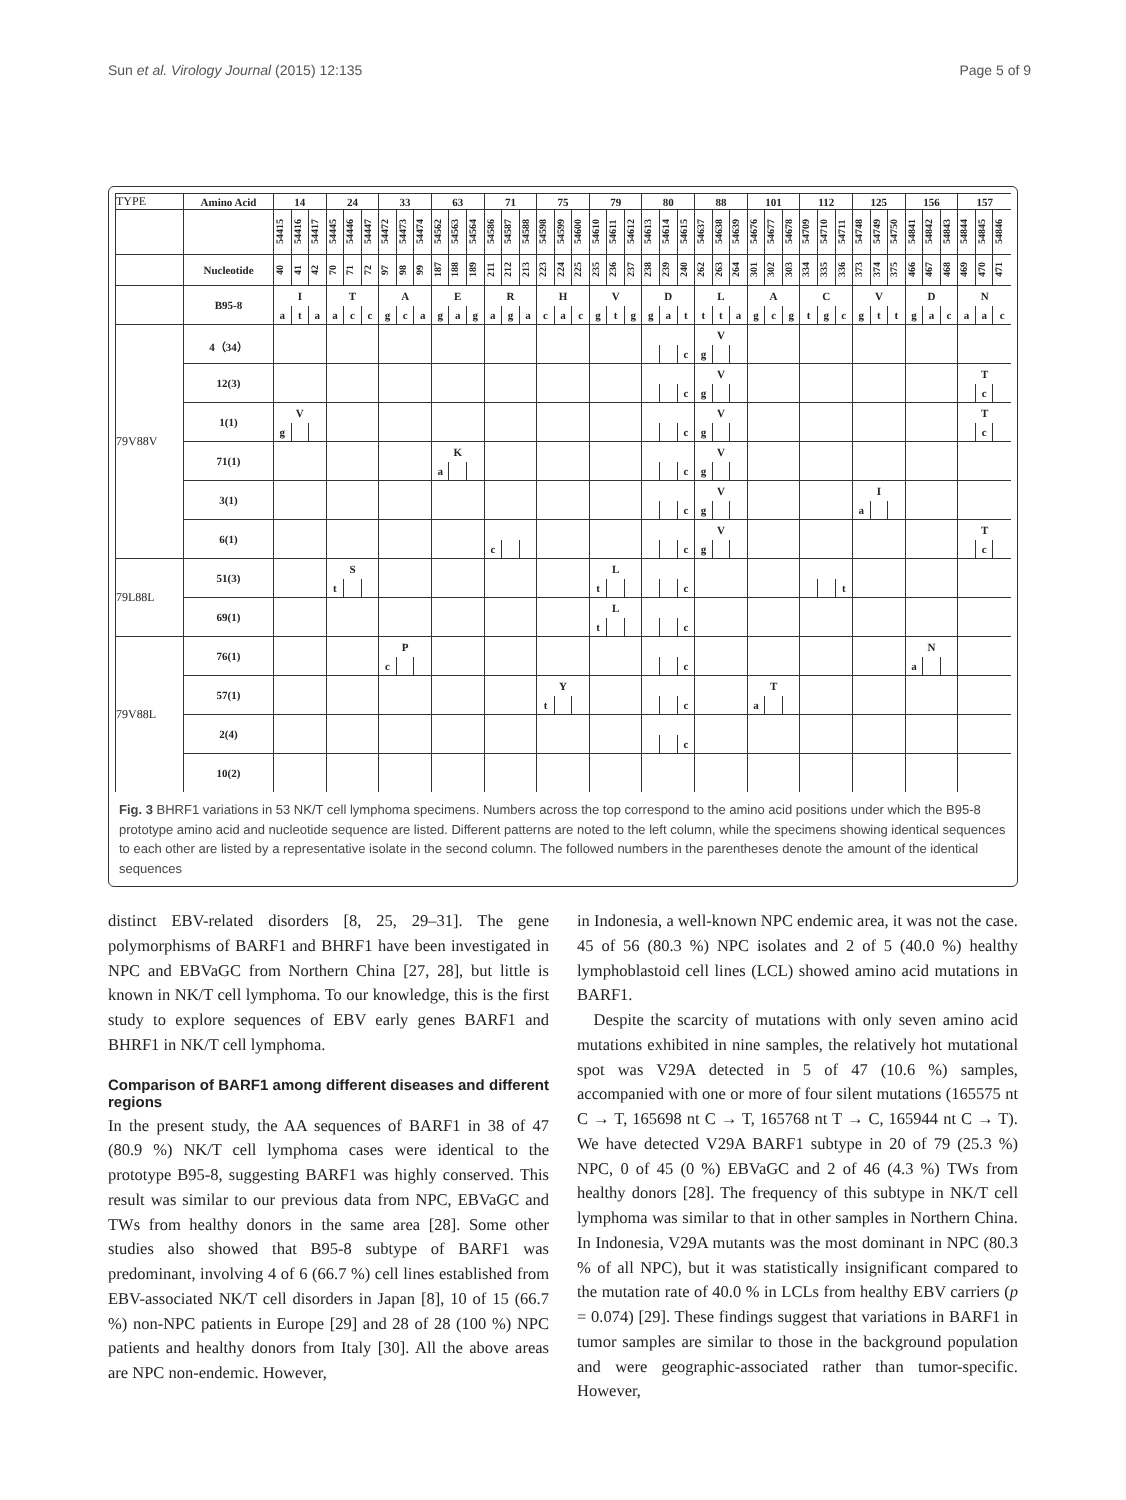Sun et al. Virology Journal (2015) 12:135 Page 5 of 9
| TYPE | Amino Acid | 14 | | | 24 | | | 33 | | | 63 | | | 71 | | | 75 | | | 79 | | | 80 | | | 88 | | | 101 | | | 112 | | | 125 | | | 156 | | | 157 | | |
| --- | --- | --- | --- | --- | --- | --- | --- | --- | --- | --- | --- | --- | --- | --- | --- | --- | --- | --- | --- | --- | --- | --- | --- | --- | --- | --- | --- | --- | --- | --- | --- | --- | --- | --- | --- | --- | --- | --- | --- | --- | --- | --- | --- |
| | | 54415 | 54416 | 54417 | 54445 | 54446 | 54447 | 54472 | 54473 | 54474 | 54562 | 54563 | 54564 | 54586 | 54587 | 54588 | 54598 | 54599 | 54600 | 54610 | 54611 | 54612 | 54613 | 54614 | 54615 | 54637 | 54638 | 54639 | 54676 | 54677 | 54678 | 54709 | 54710 | 54711 | 54748 | 54749 | 54750 | 54841 | 54842 | 54843 | 54844 | 54845 | 54846 |
| | Nucleotide | 40 | 41 | 42 | 70 | 71 | 72 | 97 | 98 | 99 | 187 | 188 | 189 | 211 | 212 | 213 | 223 | 224 | 225 | 235 | 236 | 237 | 238 | 239 | 240 | 262 | 263 | 264 | 301 | 302 | 303 | 334 | 335 | 336 | 373 | 374 | 375 | 466 | 467 | 468 | 469 | 470 | 471 |
| | B95-8 | I | | | T | | | A | | | E | | | R | | | H | | | V | | | D | | | L | | | A | | | C | | | V | | | D | | | N | | |
| | | a | t | a | a | c | c | g | c | a | g | a | g | a | g | a | c | a | c | g | t | g | g | a | t | t | t | a | g | c | g | t | g | c | g | t | t | g | a | c | a | a | c |
| 79V88V | 4（34） | | | | | | | | | | | | | | | | | | | | | | | | | V | | | | | | | | | | | | | | | | | |
| | | | | | | | | | | | | | | | | | | | | | | | | | c | g | | | | | | | | | | | | | | | | | |
| | 12(3) | | | | | | | | | | | | | | | | | | | | | | | | | V | | | | | | | | | | | | | | | T | | |
| | | | | | | | | | | | | | | | | | | | | | | | | | c | g | | | | | | | | | | | | | | | | c | |
| | 1(1) | V | | | | | | | | | | | | | | | | | | | | | | | | V | | | | | | | | | | | | | | | T | | |
| | | g | | | | | | | | | | | | | | | | | | | | | | | c | g | | | | | | | | | | | | | | | | c | |
| | 71(1) | | | | | | | | | | K | | | | | | | | | | | | | | | V | | | | | | | | | | | | | | | | | |
| | | | | | | | | | | | a | | | | | | | | | | | | | | c | g | | | | | | | | | | | | | | | | | |
| | 3(1) | | | | | | | | | | | | | | | | | | | | | | | | | V | | | | | | | | | I | | | | | | | | |
| | | | | | | | | | | | | | | | | | | | | | | | | | c | g | | | | | | | | | a | | | | | | | | |
| | 6(1) | | | | | | | | | | | | | | | | | | | | | | | | | V | | | | | | | | | | | | | | | T | | |
| | | | | | | | | | | | | | | c | | | | | | | | | | | c | g | | | | | | | | | | | | | | | | c | |
| 79L88L | 51(3) | | | | S | | | | | | | | | | | | | | | L | | | | | | | | | | | | | | | | | | | | | | | |
| | | | | | t | | | | | | | | | | | | | | | t | | | | | c | | | | | | | | | t | | | | | | | | | |
| | 69(1) | | | | | | | | | | | | | | | | | | | L | | | | | | | | | | | | | | | | | | | | | | | |
| | | | | | | | | | | | | | | | | | | | | t | | | | | c | | | | | | | | | | | | | | | | | | |
| 79V88L | 76(1) | | | | | | | P | | | | | | | | | | | | | | | | | | | | | | | | | | | | | | N | | | | | |
| | | | | | | | | c | | | | | | | | | | | | | | | | | c | | | | | | | | | | | | | a | | | | | |
| | 57(1) | | | | | | | | | | | | | | | | Y | | | | | | | | | | | | T | | | | | | | | | | | | | | |
| | | | | | | | | | | | | | | | | | t | | | | | | | | c | | | | a | | | | | | | | | | | | | | |
| | 2(4) | | | | | | | | | | | | | | | | | | | | | | | | | | | | | | | | | | | | | | | | | | |
| | | | | | | | | | | | | | | | | | | | | | | | | | c | | | | | | | | | | | | | | | | | | |
| | 10(2) | | | | | | | | | | | | | | | | | | | | | | | | | | | | | | | | | | | | | | | | | | |
Fig. 3 BHRF1 variations in 53 NK/T cell lymphoma specimens. Numbers across the top correspond to the amino acid positions under which the B95-8 prototype amino acid and nucleotide sequence are listed. Different patterns are noted to the left column, while the specimens showing identical sequences to each other are listed by a representative isolate in the second column. The followed numbers in the parentheses denote the amount of the identical sequences
distinct EBV-related disorders [8, 25, 29–31]. The gene polymorphisms of BARF1 and BHRF1 have been investigated in NPC and EBVaGC from Northern China [27, 28], but little is known in NK/T cell lymphoma. To our knowledge, this is the first study to explore sequences of EBV early genes BARF1 and BHRF1 in NK/T cell lymphoma.
Comparison of BARF1 among different diseases and different regions
In the present study, the AA sequences of BARF1 in 38 of 47 (80.9 %) NK/T cell lymphoma cases were identical to the prototype B95-8, suggesting BARF1 was highly conserved. This result was similar to our previous data from NPC, EBVaGC and TWs from healthy donors in the same area [28]. Some other studies also showed that B95-8 subtype of BARF1 was predominant, involving 4 of 6 (66.7 %) cell lines established from EBV-associated NK/T cell disorders in Japan [8], 10 of 15 (66.7 %) non-NPC patients in Europe [29] and 28 of 28 (100 %) NPC patients and healthy donors from Italy [30]. All the above areas are NPC non-endemic. However,
in Indonesia, a well-known NPC endemic area, it was not the case. 45 of 56 (80.3 %) NPC isolates and 2 of 5 (40.0 %) healthy lymphoblastoid cell lines (LCL) showed amino acid mutations in BARF1.
Despite the scarcity of mutations with only seven amino acid mutations exhibited in nine samples, the relatively hot mutational spot was V29A detected in 5 of 47 (10.6 %) samples, accompanied with one or more of four silent mutations (165575 nt C → T, 165698 nt C → T, 165768 nt T → C, 165944 nt C → T). We have detected V29A BARF1 subtype in 20 of 79 (25.3 %) NPC, 0 of 45 (0 %) EBVaGC and 2 of 46 (4.3 %) TWs from healthy donors [28]. The frequency of this subtype in NK/T cell lymphoma was similar to that in other samples in Northern China. In Indonesia, V29A mutants was the most dominant in NPC (80.3 % of all NPC), but it was statistically insignificant compared to the mutation rate of 40.0 % in LCLs from healthy EBV carriers (p = 0.074) [29]. These findings suggest that variations in BARF1 in tumor samples are similar to those in the background population and were geographic-associated rather than tumor-specific. However,